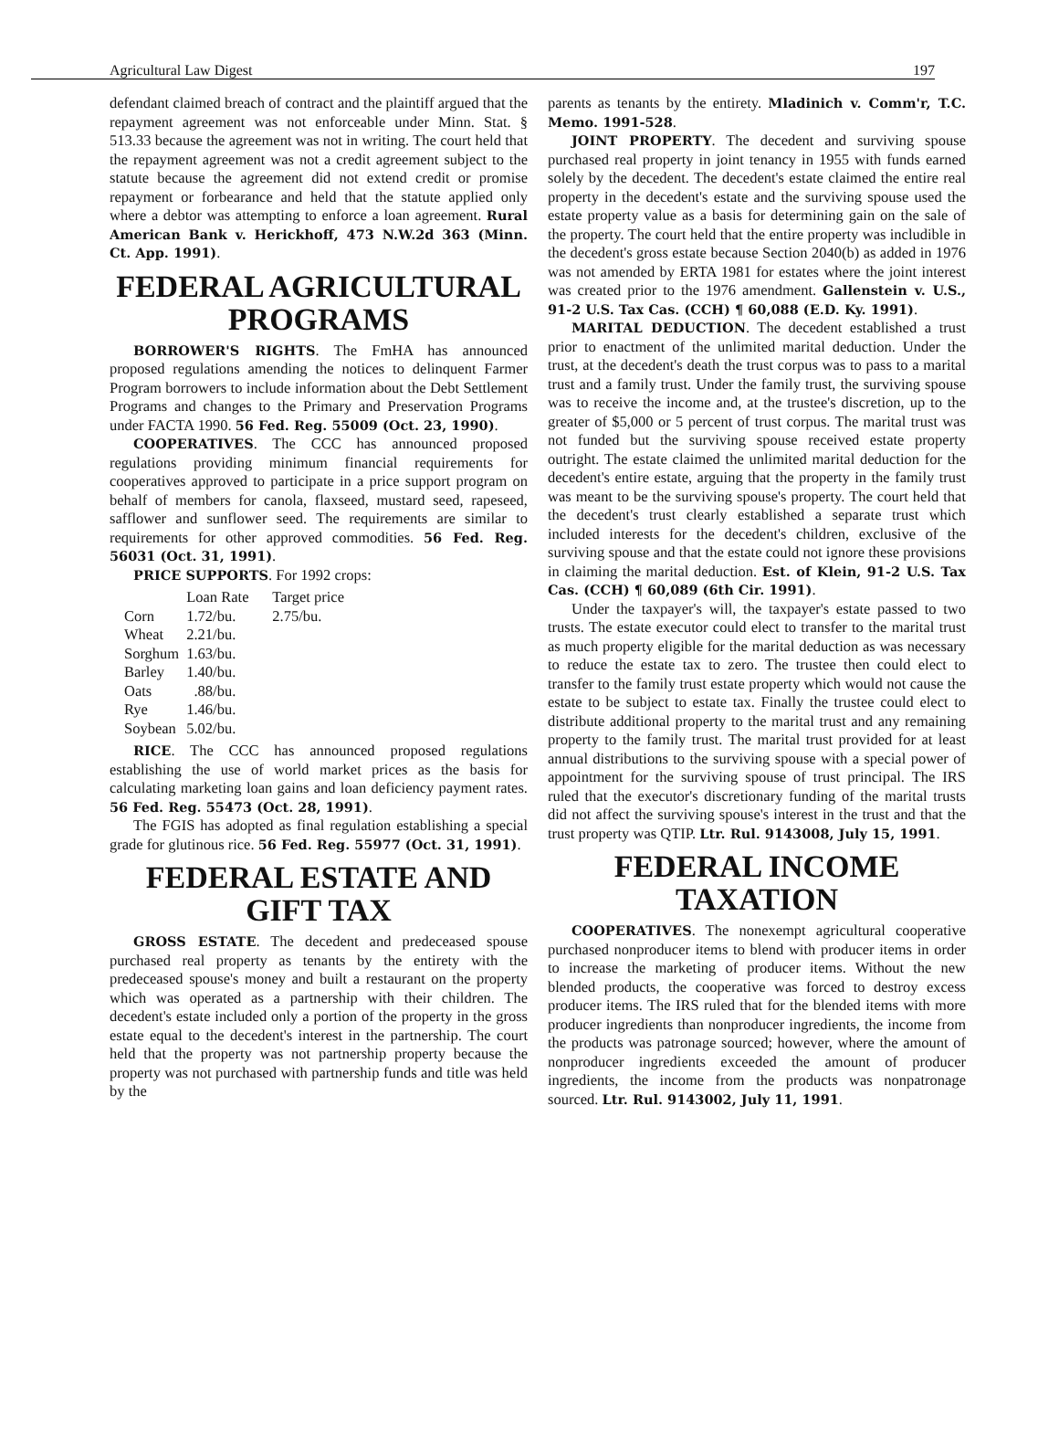Agricultural Law Digest 197
defendant claimed breach of contract and the plaintiff argued that the repayment agreement was not enforceable under Minn. Stat. § 513.33 because the agreement was not in writing. The court held that the repayment agreement was not a credit agreement subject to the statute because the agreement did not extend credit or promise repayment or forbearance and held that the statute applied only where a debtor was attempting to enforce a loan agreement. Rural American Bank v. Herickhoff, 473 N.W.2d 363 (Minn. Ct. App. 1991).
FEDERAL AGRICULTURAL PROGRAMS
BORROWER'S RIGHTS. The FmHA has announced proposed regulations amending the notices to delinquent Farmer Program borrowers to include information about the Debt Settlement Programs and changes to the Primary and Preservation Programs under FACTA 1990. 56 Fed. Reg. 55009 (Oct. 23, 1990).
COOPERATIVES. The CCC has announced proposed regulations providing minimum financial requirements for cooperatives approved to participate in a price support program on behalf of members for canola, flaxseed, mustard seed, rapeseed, safflower and sunflower seed. The requirements are similar to requirements for other approved commodities. 56 Fed. Reg. 56031 (Oct. 31, 1991).
PRICE SUPPORTS. For 1992 crops:
| | Loan Rate | Target price |
| --- | --- | --- |
| Corn | 1.72/bu. | 2.75/bu. |
| Wheat | 2.21/bu. | |
| Sorghum | 1.63/bu. | |
| Barley | 1.40/bu. | |
| Oats | .88/bu. | |
| Rye | 1.46/bu. | |
| Soybean | 5.02/bu. | |
RICE. The CCC has announced proposed regulations establishing the use of world market prices as the basis for calculating marketing loan gains and loan deficiency payment rates. 56 Fed. Reg. 55473 (Oct. 28, 1991).
The FGIS has adopted as final regulation establishing a special grade for glutinous rice. 56 Fed. Reg. 55977 (Oct. 31, 1991).
FEDERAL ESTATE AND GIFT TAX
GROSS ESTATE. The decedent and predeceased spouse purchased real property as tenants by the entirety with the predeceased spouse's money and built a restaurant on the property which was operated as a partnership with their children. The decedent's estate included only a portion of the property in the gross estate equal to the decedent's interest in the partnership. The court held that the property was not partnership property because the property was not purchased with partnership funds and title was held by the
parents as tenants by the entirety. Mladinich v. Comm'r, T.C. Memo. 1991-528.
JOINT PROPERTY. The decedent and surviving spouse purchased real property in joint tenancy in 1955 with funds earned solely by the decedent. The decedent's estate claimed the entire real property in the decedent's estate and the surviving spouse used the estate property value as a basis for determining gain on the sale of the property. The court held that the entire property was includible in the decedent's gross estate because Section 2040(b) as added in 1976 was not amended by ERTA 1981 for estates where the joint interest was created prior to the 1976 amendment. Gallenstein v. U.S., 91-2 U.S. Tax Cas. (CCH) ¶ 60,088 (E.D. Ky. 1991).
MARITAL DEDUCTION. The decedent established a trust prior to enactment of the unlimited marital deduction. Under the trust, at the decedent's death the trust corpus was to pass to a marital trust and a family trust. Under the family trust, the surviving spouse was to receive the income and, at the trustee's discretion, up to the greater of $5,000 or 5 percent of trust corpus. The marital trust was not funded but the surviving spouse received estate property outright. The estate claimed the unlimited marital deduction for the decedent's entire estate, arguing that the property in the family trust was meant to be the surviving spouse's property. The court held that the decedent's trust clearly established a separate trust which included interests for the decedent's children, exclusive of the surviving spouse and that the estate could not ignore these provisions in claiming the marital deduction. Est. of Klein, 91-2 U.S. Tax Cas. (CCH) ¶ 60,089 (6th Cir. 1991).
Under the taxpayer's will, the taxpayer's estate passed to two trusts. The estate executor could elect to transfer to the marital trust as much property eligible for the marital deduction as was necessary to reduce the estate tax to zero. The trustee then could elect to transfer to the family trust estate property which would not cause the estate to be subject to estate tax. Finally the trustee could elect to distribute additional property to the marital trust and any remaining property to the family trust. The marital trust provided for at least annual distributions to the surviving spouse with a special power of appointment for the surviving spouse of trust principal. The IRS ruled that the executor's discretionary funding of the marital trusts did not affect the surviving spouse's interest in the trust and that the trust property was QTIP. Ltr. Rul. 9143008, July 15, 1991.
FEDERAL INCOME TAXATION
COOPERATIVES. The nonexempt agricultural cooperative purchased nonproducer items to blend with producer items in order to increase the marketing of producer items. Without the new blended products, the cooperative was forced to destroy excess producer items. The IRS ruled that for the blended items with more producer ingredients than nonproducer ingredients, the income from the products was patronage sourced; however, where the amount of nonproducer ingredients exceeded the amount of producer ingredients, the income from the products was nonpatronage sourced. Ltr. Rul. 9143002, July 11, 1991.